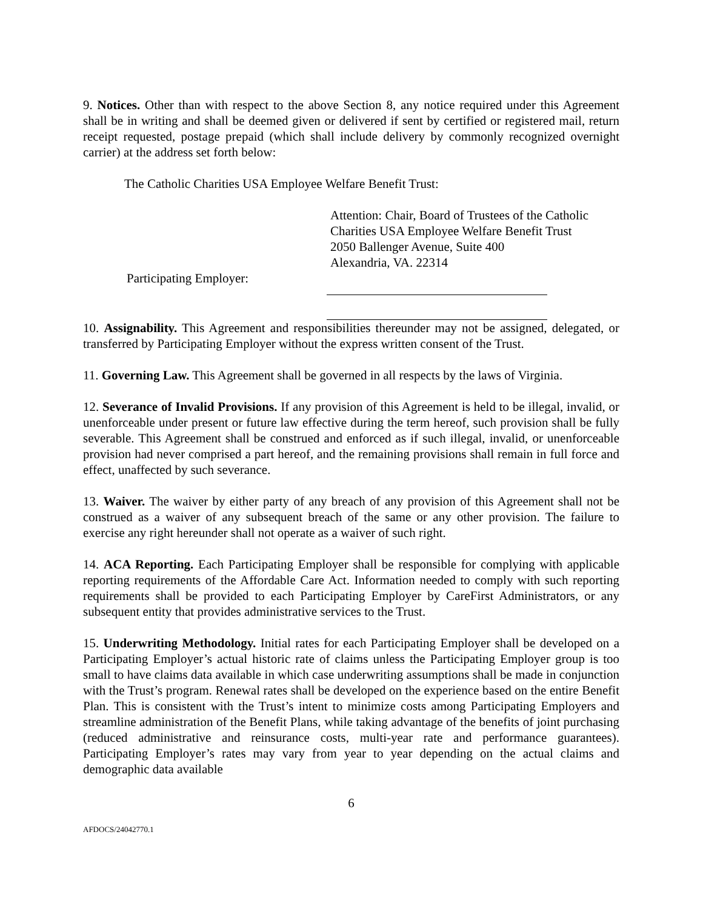9. Notices. Other than with respect to the above Section 8, any notice required under this Agreement shall be in writing and shall be deemed given or delivered if sent by certified or registered mail, return receipt requested, postage prepaid (which shall include delivery by commonly recognized overnight carrier) at the address set forth below:
The Catholic Charities USA Employee Welfare Benefit Trust:
Attention: Chair, Board of Trustees of the Catholic
Charities USA Employee Welfare Benefit Trust
2050 Ballenger Avenue, Suite 400
Alexandria, VA. 22314
Participating Employer:
10. Assignability. This Agreement and responsibilities thereunder may not be assigned, delegated, or transferred by Participating Employer without the express written consent of the Trust.
11. Governing Law. This Agreement shall be governed in all respects by the laws of Virginia.
12. Severance of Invalid Provisions. If any provision of this Agreement is held to be illegal, invalid, or unenforceable under present or future law effective during the term hereof, such provision shall be fully severable. This Agreement shall be construed and enforced as if such illegal, invalid, or unenforceable provision had never comprised a part hereof, and the remaining provisions shall remain in full force and effect, unaffected by such severance.
13. Waiver. The waiver by either party of any breach of any provision of this Agreement shall not be construed as a waiver of any subsequent breach of the same or any other provision. The failure to exercise any right hereunder shall not operate as a waiver of such right.
14. ACA Reporting. Each Participating Employer shall be responsible for complying with applicable reporting requirements of the Affordable Care Act. Information needed to comply with such reporting requirements shall be provided to each Participating Employer by CareFirst Administrators, or any subsequent entity that provides administrative services to the Trust.
15. Underwriting Methodology. Initial rates for each Participating Employer shall be developed on a Participating Employer’s actual historic rate of claims unless the Participating Employer group is too small to have claims data available in which case underwriting assumptions shall be made in conjunction with the Trust’s program. Renewal rates shall be developed on the experience based on the entire Benefit Plan. This is consistent with the Trust’s intent to minimize costs among Participating Employers and streamline administration of the Benefit Plans, while taking advantage of the benefits of joint purchasing (reduced administrative and reinsurance costs, multi-year rate and performance guarantees). Participating Employer’s rates may vary from year to year depending on the actual claims and demographic data available
6
AFDOCS/24042770.1